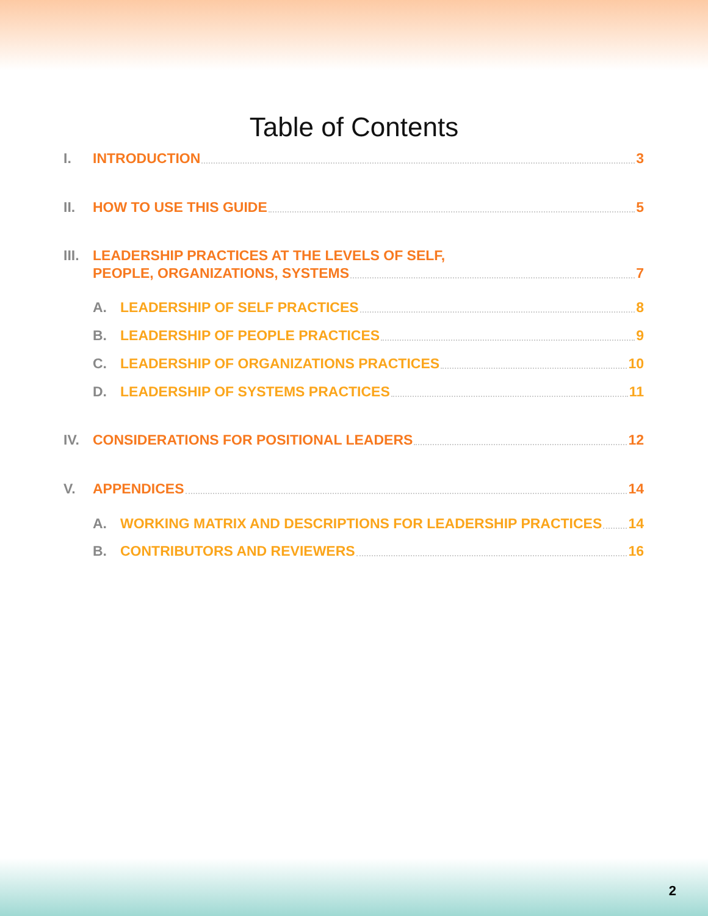Table of Contents
I. INTRODUCTION 3
II. HOW TO USE THIS GUIDE 5
III. LEADERSHIP PRACTICES AT THE LEVELS OF SELF,
PEOPLE, ORGANIZATIONS, SYSTEMS 7
A. LEADERSHIP OF SELF PRACTICES 8
B. LEADERSHIP OF PEOPLE PRACTICES 9
C. LEADERSHIP OF ORGANIZATIONS PRACTICES 10
D. LEADERSHIP OF SYSTEMS PRACTICES 11
IV. CONSIDERATIONS FOR POSITIONAL LEADERS 12
V. APPENDICES 14
A. WORKING MATRIX AND DESCRIPTIONS FOR LEADERSHIP PRACTICES 14
B. CONTRIBUTORS AND REVIEWERS 16
2